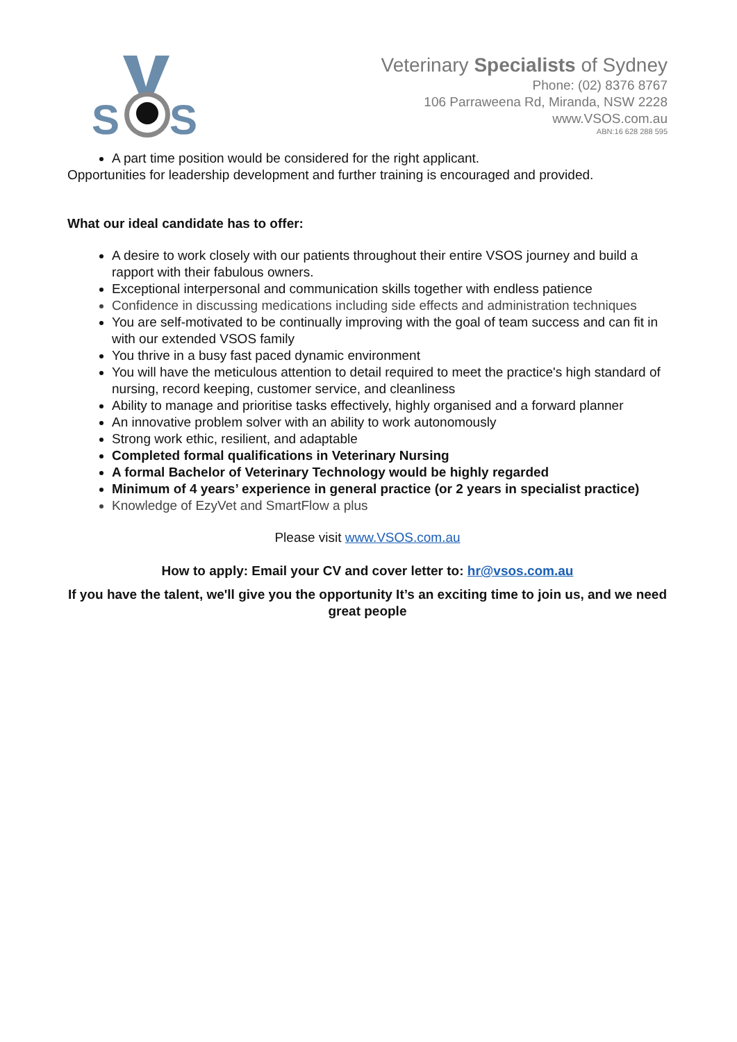S
S
Veterinary Specialists of Sydney
Phone: (02) 8376 8767
106 Parraweena Rd, Miranda, NSW 2228
www.VSOS.com.au
ABN:16 628 288 595
A part time position would be considered for the right applicant.
Opportunities for leadership development and further training is encouraged and provided.
What our ideal candidate has to offer:
A desire to work closely with our patients throughout their entire VSOS journey and build a rapport with their fabulous owners.
Exceptional interpersonal and communication skills together with endless patience
Confidence in discussing medications including side effects and administration techniques
You are self-motivated to be continually improving with the goal of team success and can fit in with our extended VSOS family
You thrive in a busy fast paced dynamic environment
You will have the meticulous attention to detail required to meet the practice's high standard of nursing, record keeping, customer service, and cleanliness
Ability to manage and prioritise tasks effectively, highly organised and a forward planner
An innovative problem solver with an ability to work autonomously
Strong work ethic, resilient, and adaptable
Completed formal qualifications in Veterinary Nursing
A formal Bachelor of Veterinary Technology would be highly regarded
Minimum of 4 years’ experience in general practice (or 2 years in specialist practice)
Knowledge of EzyVet and SmartFlow a plus
Please visit www.VSOS.com.au
How to apply: Email your CV and cover letter to: hr@vsos.com.au
If you have the talent, we'll give you the opportunity It’s an exciting time to join us, and we need great people